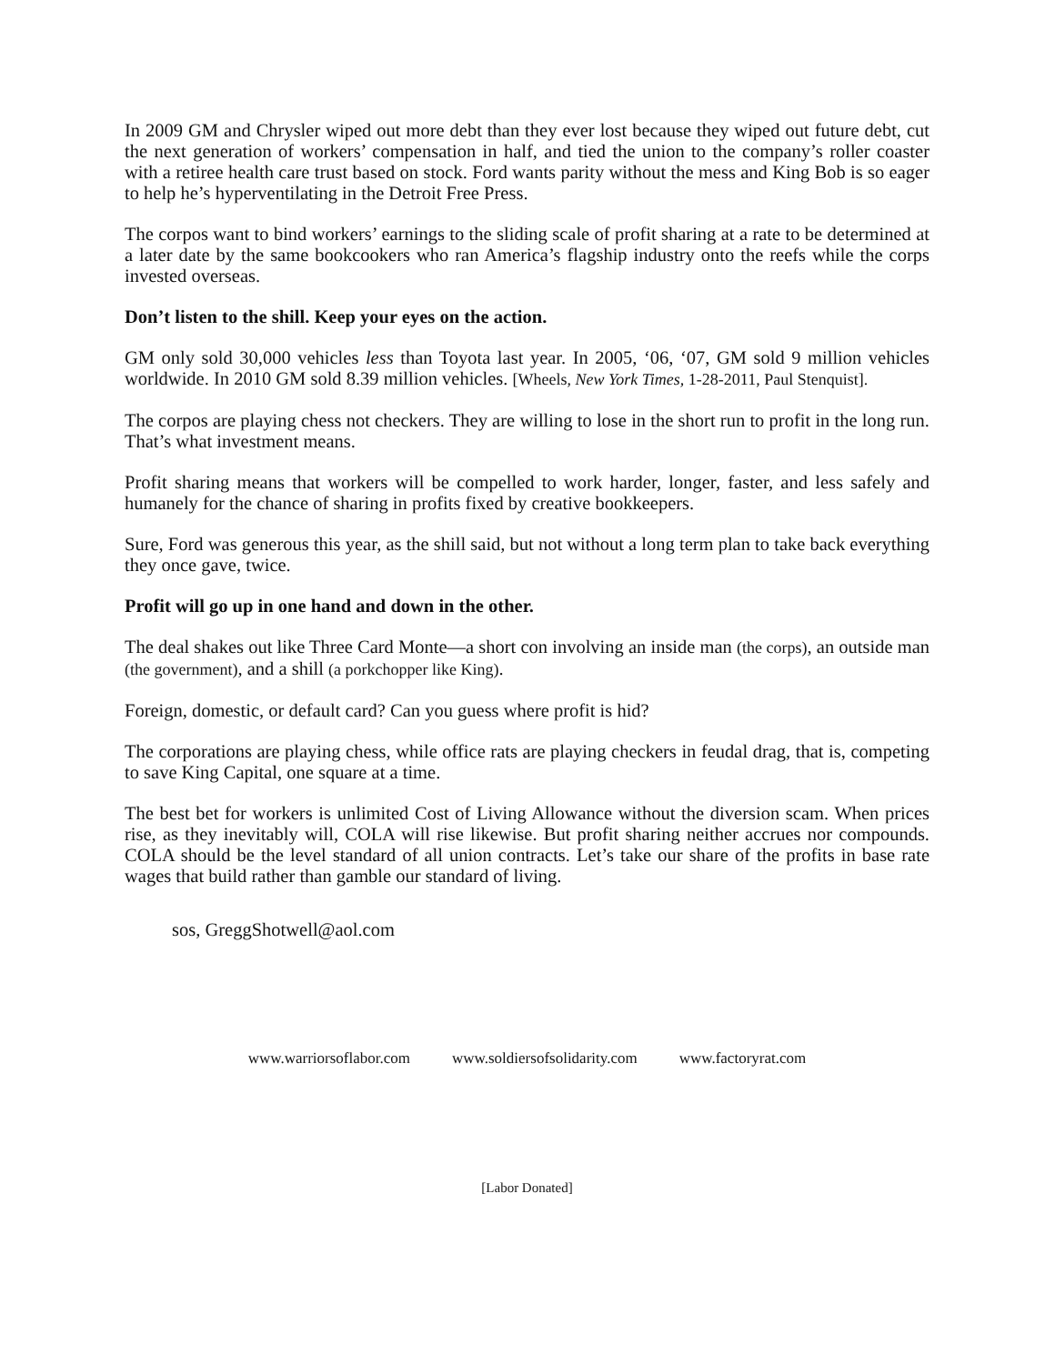In 2009 GM and Chrysler wiped out more debt than they ever lost because they wiped out future debt, cut the next generation of workers’ compensation in half, and tied the union to the company’s roller coaster with a retiree health care trust based on stock. Ford wants parity without the mess and King Bob is so eager to help he’s hyperventilating in the Detroit Free Press.
The corpos want to bind workers’ earnings to the sliding scale of profit sharing at a rate to be determined at a later date by the same bookcookers who ran America’s flagship industry onto the reefs while the corps invested overseas.
Don’t listen to the shill. Keep your eyes on the action.
GM only sold 30,000 vehicles less than Toyota last year. In 2005, ‘06, ‘07, GM sold 9 million vehicles worldwide. In 2010 GM sold 8.39 million vehicles. [Wheels, New York Times, 1-28-2011, Paul Stenquist].
The corpos are playing chess not checkers. They are willing to lose in the short run to profit in the long run. That’s what investment means.
Profit sharing means that workers will be compelled to work harder, longer, faster, and less safely and humanely for the chance of sharing in profits fixed by creative bookkeepers.
Sure, Ford was generous this year, as the shill said, but not without a long term plan to take back everything they once gave, twice.
Profit will go up in one hand and down in the other.
The deal shakes out like Three Card Monte—a short con involving an inside man (the corps), an outside man (the government), and a shill (a porkchopper like King).
Foreign, domestic, or default card? Can you guess where profit is hid?
The corporations are playing chess, while office rats are playing checkers in feudal drag, that is, competing to save King Capital, one square at a time.
The best bet for workers is unlimited Cost of Living Allowance without the diversion scam. When prices rise, as they inevitably will, COLA will rise likewise. But profit sharing neither accrues nor compounds. COLA should be the level standard of all union contracts. Let’s take our share of the profits in base rate wages that build rather than gamble our standard of living.
sos, GreggShotwell@aol.com
www.warriorsoflabor.com www.soldiersofsolidarity.com www.factoryrat.com
[Labor Donated]